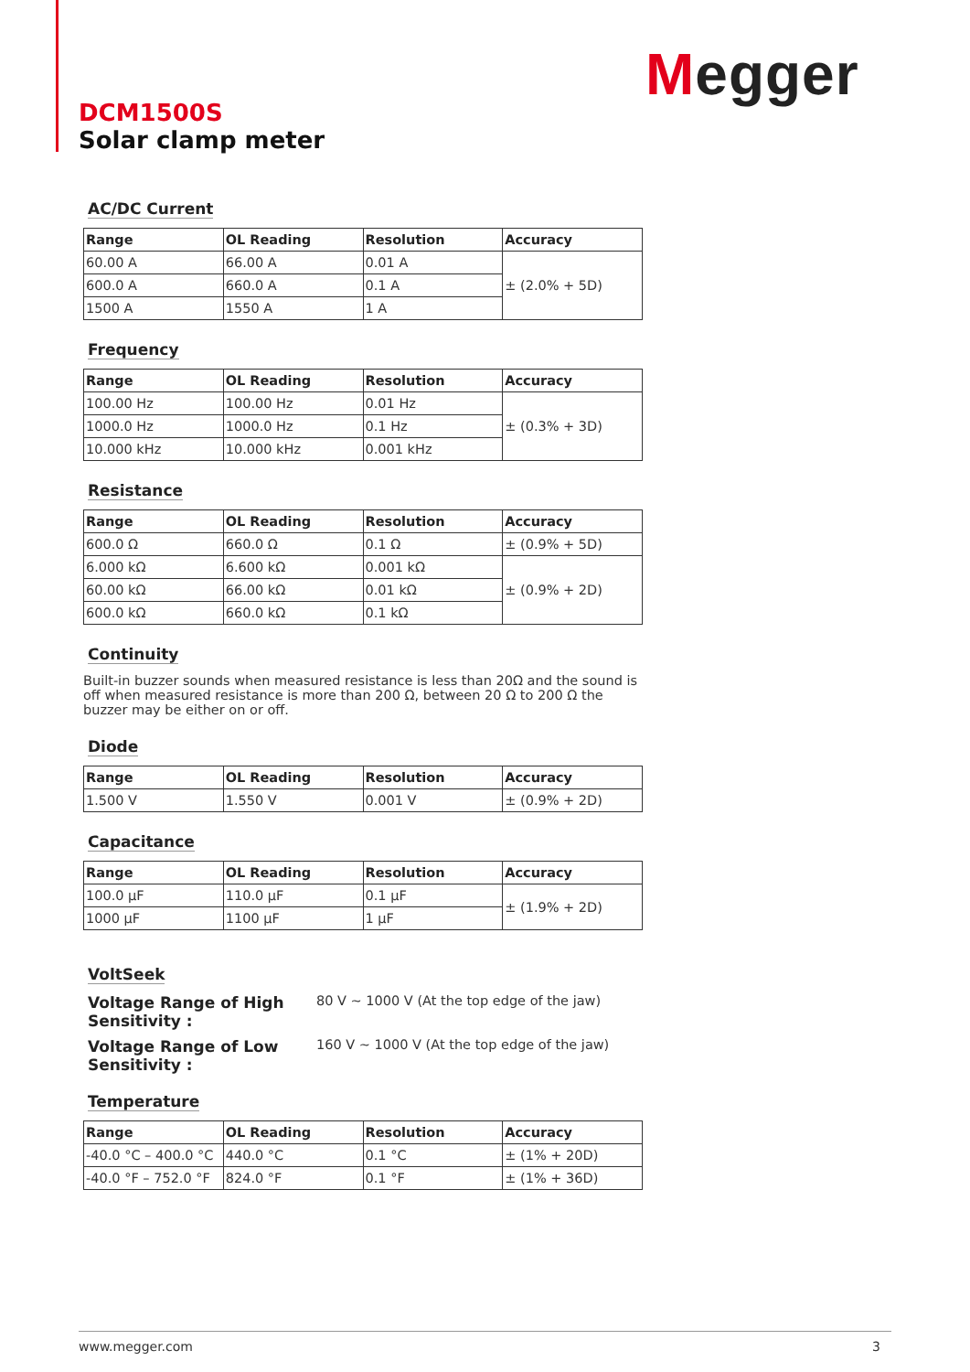Megger
DCM1500S
Solar clamp meter
AC/DC Current
| Range | OL Reading | Resolution | Accuracy |
| --- | --- | --- | --- |
| 60.00 A | 66.00 A | 0.01 A | ± (2.0% + 5D) |
| 600.0 A | 660.0 A | 0.1 A | |
| 1500 A | 1550 A | 1 A | |
Frequency
| Range | OL Reading | Resolution | Accuracy |
| --- | --- | --- | --- |
| 100.00 Hz | 100.00 Hz | 0.01 Hz | ± (0.3% + 3D) |
| 1000.0 Hz | 1000.0 Hz | 0.1 Hz | |
| 10.000 kHz | 10.000 kHz | 0.001 kHz | |
Resistance
| Range | OL Reading | Resolution | Accuracy |
| --- | --- | --- | --- |
| 600.0 Ω | 660.0 Ω | 0.1 Ω | ± (0.9% + 5D) |
| 6.000 kΩ | 6.600 kΩ | 0.001 kΩ | ± (0.9% + 2D) |
| 60.00 kΩ | 66.00 kΩ | 0.01 kΩ | |
| 600.0 kΩ | 660.0 kΩ | 0.1 kΩ | |
Continuity
Built-in buzzer sounds when measured resistance is less than 20Ω and the sound is off when measured resistance is more than 200 Ω, between 20 Ω to 200 Ω the buzzer may be either on or off.
Diode
| Range | OL Reading | Resolution | Accuracy |
| --- | --- | --- | --- |
| 1.500 V | 1.550 V | 0.001 V | ± (0.9% + 2D) |
Capacitance
| Range | OL Reading | Resolution | Accuracy |
| --- | --- | --- | --- |
| 100.0 µF | 110.0 µF | 0.1 µF | ± (1.9% + 2D) |
| 1000 µF | 1100 µF | 1 µF | |
VoltSeek
Voltage Range of High Sensitivity : 80 V ~ 1000 V (At the top edge of the jaw)
Voltage Range of Low Sensitivity : 160 V ~ 1000 V (At the top edge of the jaw)
Temperature
| Range | OL Reading | Resolution | Accuracy |
| --- | --- | --- | --- |
| -40.0 °C – 400.0 °C | 440.0 °C | 0.1 °C | ± (1% + 20D) |
| -40.0 °F – 752.0 °F | 824.0 °F | 0.1 °F | ± (1% + 36D) |
www.megger.com 3